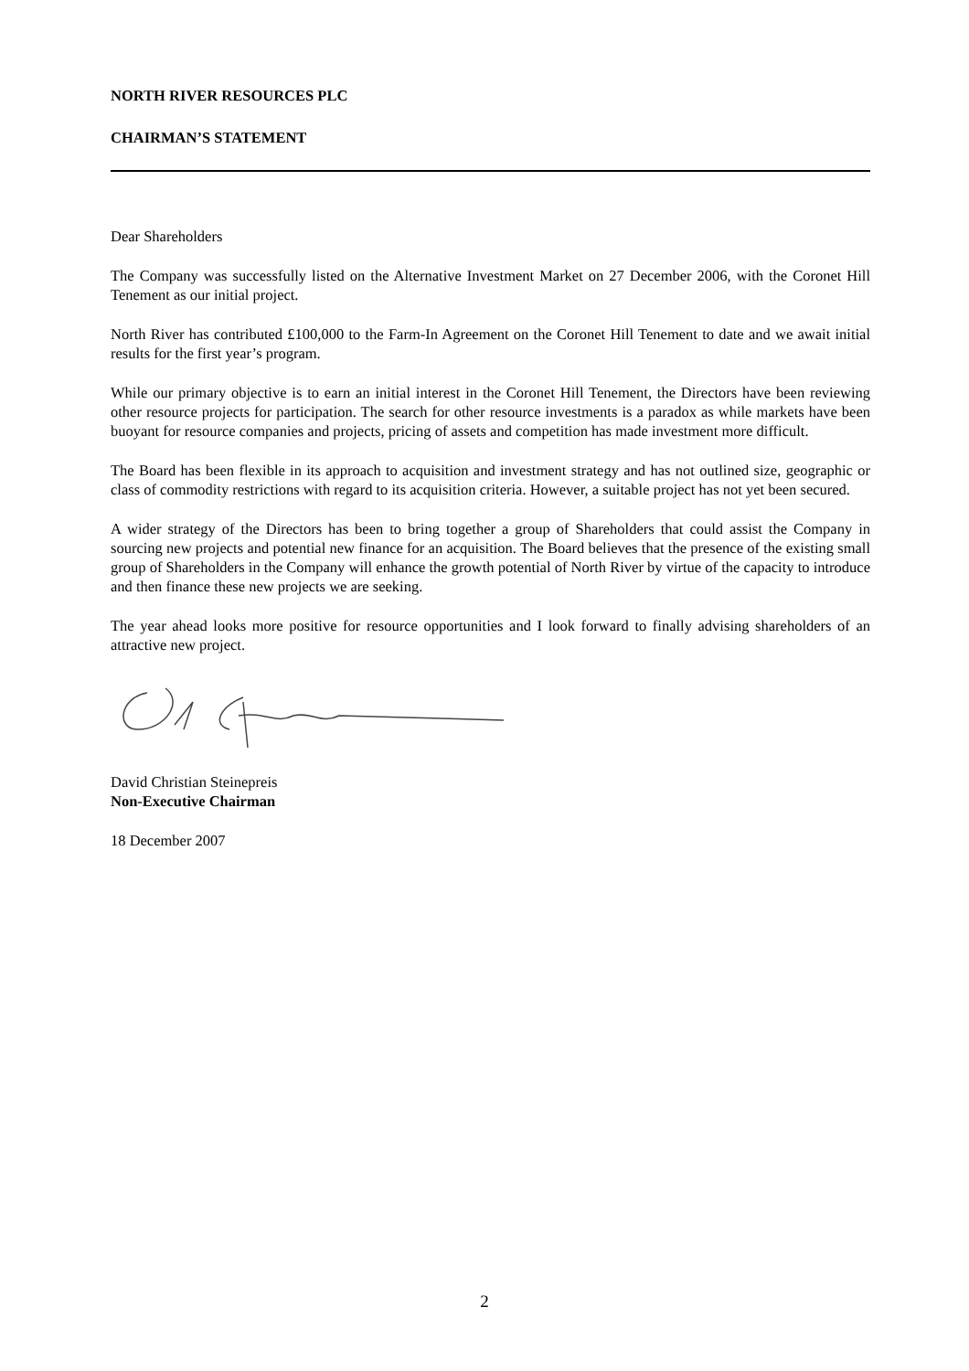NORTH RIVER RESOURCES PLC
CHAIRMAN’S STATEMENT
Dear Shareholders
The Company was successfully listed on the Alternative Investment Market on 27 December 2006, with the Coronet Hill Tenement as our initial project.
North River has contributed £100,000 to the Farm-In Agreement on the Coronet Hill Tenement to date and we await initial results for the first year’s program.
While our primary objective is to earn an initial interest in the Coronet Hill Tenement, the Directors have been reviewing other resource projects for participation. The search for other resource investments is a paradox as while markets have been buoyant for resource companies and projects, pricing of assets and competition has made investment more difficult.
The Board has been flexible in its approach to acquisition and investment strategy and has not outlined size, geographic or class of commodity restrictions with regard to its acquisition criteria. However, a suitable project has not yet been secured.
A wider strategy of the Directors has been to bring together a group of Shareholders that could assist the Company in sourcing new projects and potential new finance for an acquisition. The Board believes that the presence of the existing small group of Shareholders in the Company will enhance the growth potential of North River by virtue of the capacity to introduce and then finance these new projects we are seeking.
The year ahead looks more positive for resource opportunities and I look forward to finally advising shareholders of an attractive new project.
David Christian Steinepreis
Non-Executive Chairman
18 December 2007
2